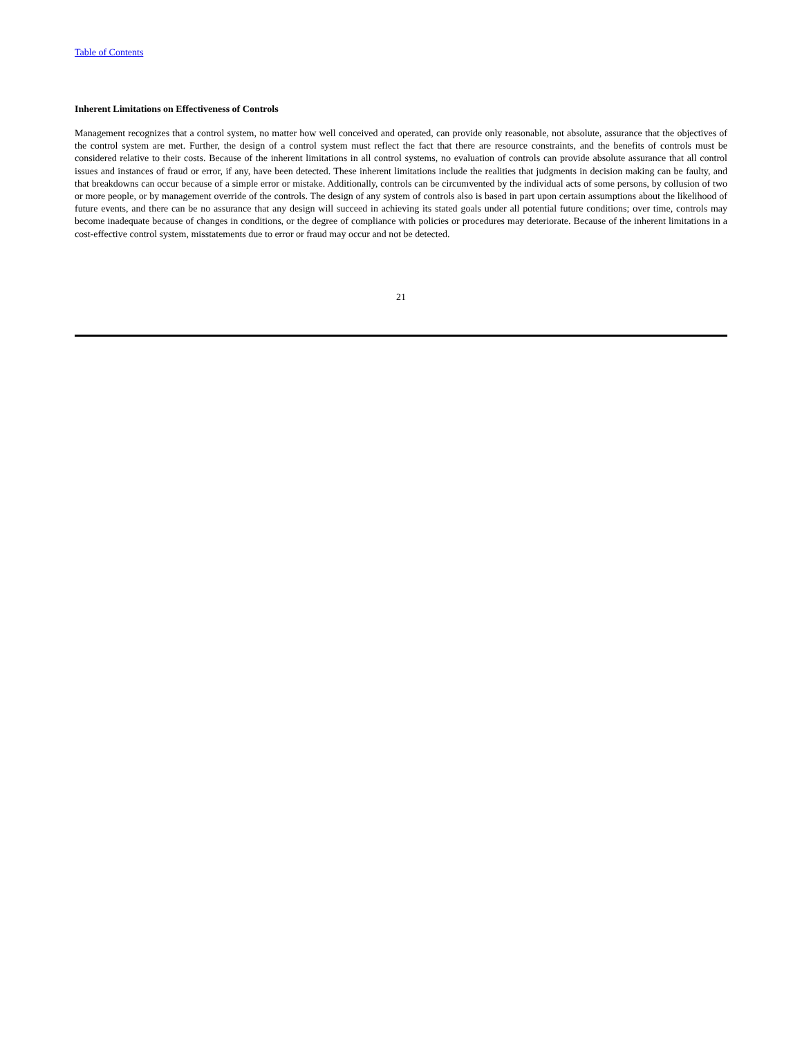Table of Contents
Inherent Limitations on Effectiveness of Controls
Management recognizes that a control system, no matter how well conceived and operated, can provide only reasonable, not absolute, assurance that the objectives of the control system are met. Further, the design of a control system must reflect the fact that there are resource constraints, and the benefits of controls must be considered relative to their costs. Because of the inherent limitations in all control systems, no evaluation of controls can provide absolute assurance that all control issues and instances of fraud or error, if any, have been detected. These inherent limitations include the realities that judgments in decision making can be faulty, and that breakdowns can occur because of a simple error or mistake. Additionally, controls can be circumvented by the individual acts of some persons, by collusion of two or more people, or by management override of the controls. The design of any system of controls also is based in part upon certain assumptions about the likelihood of future events, and there can be no assurance that any design will succeed in achieving its stated goals under all potential future conditions; over time, controls may become inadequate because of changes in conditions, or the degree of compliance with policies or procedures may deteriorate. Because of the inherent limitations in a cost-effective control system, misstatements due to error or fraud may occur and not be detected.
21